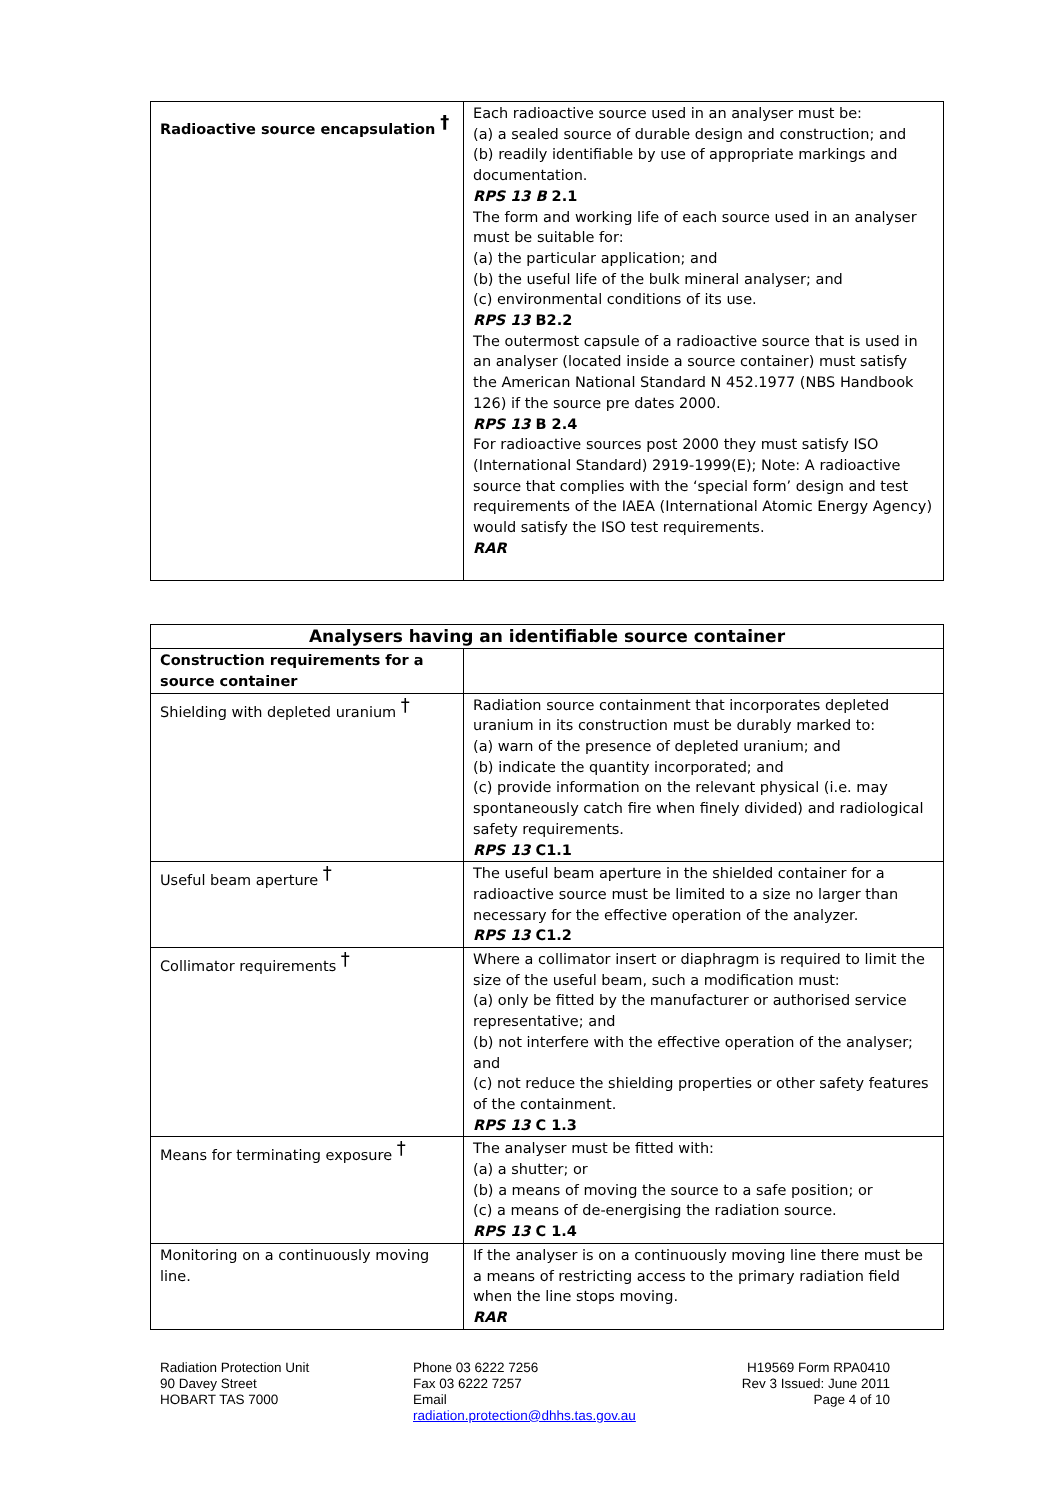| Radioactive source encapsulation <sup>†</sup> | Each radioactive source used in an analyser must be: (a) a sealed source of durable design and construction; and (b) readily identifiable by use of appropriate markings and documentation. RPS 13 B 2.1 The form and working life of each source used in an analyser must be suitable for: (a) the particular application; and (b) the useful life of the bulk mineral analyser; and (c) environmental conditions of its use. RPS 13 B2.2 The outermost capsule of a radioactive source that is used in an analyser (located inside a source container) must satisfy the American National Standard N 452.1977 (NBS Handbook 126) if the source pre dates 2000. RPS 13 B 2.4 For radioactive sources post 2000 they must satisfy ISO (International Standard) 2919-1999(E); Note: A radioactive source that complies with the ‘special form’ design and test requirements of the IAEA (International Atomic Energy Agency) would satisfy the ISO test requirements. RAR |
| Analysers having an identifiable source container | |
| --- | --- |
| Construction requirements for a source container | |
| Shielding with depleted uranium <sup>†</sup> | Radiation source containment that incorporates depleted uranium in its construction must be durably marked to: (a) warn of the presence of depleted uranium; and (b) indicate the quantity incorporated; and (c) provide information on the relevant physical (i.e. may spontaneously catch fire when finely divided) and radiological safety requirements. RPS 13 C1.1 |
| Useful beam aperture <sup>†</sup> | The useful beam aperture in the shielded container for a radioactive source must be limited to a size no larger than necessary for the effective operation of the analyzer. RPS 13 C1.2 |
| Collimator requirements <sup>†</sup> | Where a collimator insert or diaphragm is required to limit the size of the useful beam, such a modification must: (a) only be fitted by the manufacturer or authorised service representative; and (b) not interfere with the effective operation of the analyser; and (c) not reduce the shielding properties or other safety features of the containment. RPS 13 C 1.3 |
| Means for terminating exposure <sup>†</sup> | The analyser must be fitted with: (a) a shutter; or (b) a means of moving the source to a safe position; or (c) a means of de-energising the radiation source. RPS 13 C 1.4 |
| Monitoring on a continuously moving line. | If the analyser is on a continuously moving line there must be a means of restricting access to the primary radiation field when the line stops moving. RAR |
Radiation Protection Unit
90 Davey Street
HOBART TAS 7000
Phone 03 6222 7256
Fax 03 6222 7257
Email
radiation.protection@dhhs.tas.gov.au
H19569 Form RPA0410
Rev 3 Issued: June 2011
Page 4 of 10